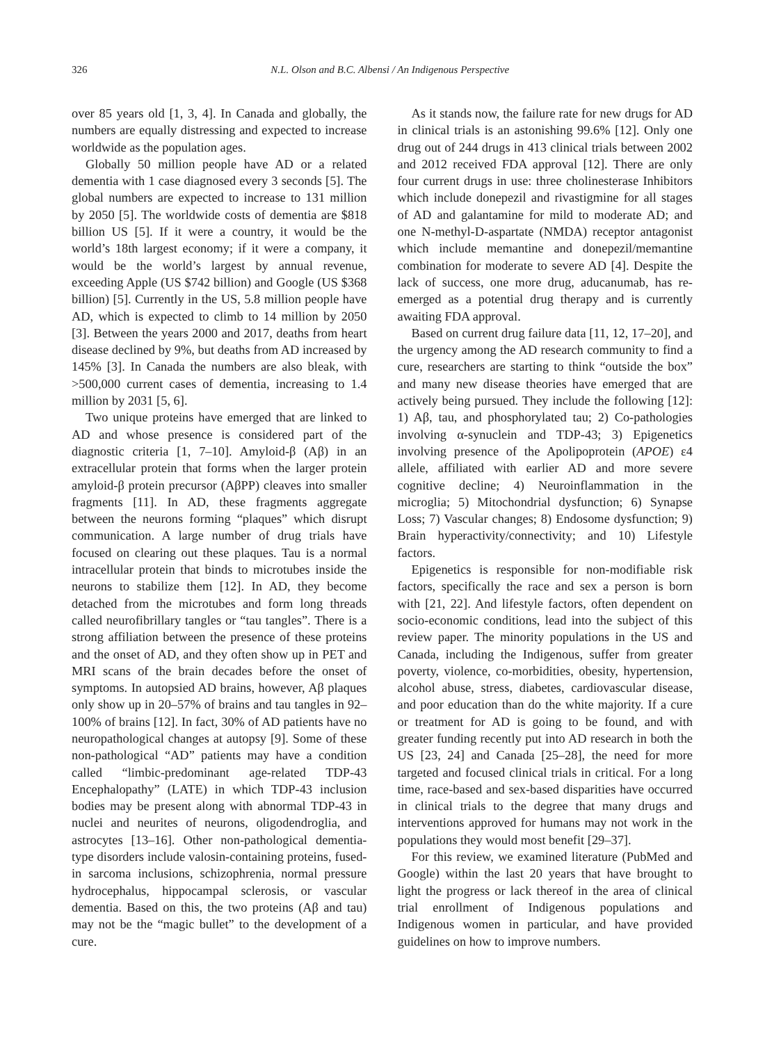326 N.L. Olson and B.C. Albensi / An Indigenous Perspective
over 85 years old [1, 3, 4]. In Canada and globally, the numbers are equally distressing and expected to increase worldwide as the population ages.
Globally 50 million people have AD or a related dementia with 1 case diagnosed every 3 seconds [5]. The global numbers are expected to increase to 131 million by 2050 [5]. The worldwide costs of dementia are $818 billion US [5]. If it were a country, it would be the world’s 18th largest economy; if it were a company, it would be the world’s largest by annual revenue, exceeding Apple (US $742 billion) and Google (US $368 billion) [5]. Currently in the US, 5.8 million people have AD, which is expected to climb to 14 million by 2050 [3]. Between the years 2000 and 2017, deaths from heart disease declined by 9%, but deaths from AD increased by 145% [3]. In Canada the numbers are also bleak, with >500,000 current cases of dementia, increasing to 1.4 million by 2031 [5, 6].
Two unique proteins have emerged that are linked to AD and whose presence is considered part of the diagnostic criteria [1, 7–10]. Amyloid-β (Aβ) in an extracellular protein that forms when the larger protein amyloid-β protein precursor (AβPP) cleaves into smaller fragments [11]. In AD, these fragments aggregate between the neurons forming “plaques” which disrupt communication. A large number of drug trials have focused on clearing out these plaques. Tau is a normal intracellular protein that binds to microtubes inside the neurons to stabilize them [12]. In AD, they become detached from the microtubes and form long threads called neurofibrillary tangles or “tau tangles”. There is a strong affiliation between the presence of these proteins and the onset of AD, and they often show up in PET and MRI scans of the brain decades before the onset of symptoms. In autopsied AD brains, however, Aβ plaques only show up in 20–57% of brains and tau tangles in 92–100% of brains [12]. In fact, 30% of AD patients have no neuropathological changes at autopsy [9]. Some of these non-pathological “AD” patients may have a condition called “limbic-predominant age-related TDP-43 Encephalopathy” (LATE) in which TDP-43 inclusion bodies may be present along with abnormal TDP-43 in nuclei and neurites of neurons, oligodendroglia, and astrocytes [13–16]. Other non-pathological dementia-type disorders include valosin-containing proteins, fused-in sarcoma inclusions, schizophrenia, normal pressure hydrocephalus, hippocampal sclerosis, or vascular dementia. Based on this, the two proteins (Aβ and tau) may not be the “magic bullet” to the development of a cure.
As it stands now, the failure rate for new drugs for AD in clinical trials is an astonishing 99.6% [12]. Only one drug out of 244 drugs in 413 clinical trials between 2002 and 2012 received FDA approval [12]. There are only four current drugs in use: three cholinesterase Inhibitors which include donepezil and rivastigmine for all stages of AD and galantamine for mild to moderate AD; and one N-methyl-D-aspartate (NMDA) receptor antagonist which include memantine and donepezil/memantine combination for moderate to severe AD [4]. Despite the lack of success, one more drug, aducanumab, has re-emerged as a potential drug therapy and is currently awaiting FDA approval.
Based on current drug failure data [11, 12, 17–20], and the urgency among the AD research community to find a cure, researchers are starting to think “outside the box” and many new disease theories have emerged that are actively being pursued. They include the following [12]: 1) Aβ, tau, and phosphorylated tau; 2) Co-pathologies involving α-synuclein and TDP-43; 3) Epigenetics involving presence of the Apolipoprotein (APOE) ε4 allele, affiliated with earlier AD and more severe cognitive decline; 4) Neuroinflammation in the microglia; 5) Mitochondrial dysfunction; 6) Synapse Loss; 7) Vascular changes; 8) Endosome dysfunction; 9) Brain hyperactivity/connectivity; and 10) Lifestyle factors.
Epigenetics is responsible for non-modifiable risk factors, specifically the race and sex a person is born with [21, 22]. And lifestyle factors, often dependent on socio-economic conditions, lead into the subject of this review paper. The minority populations in the US and Canada, including the Indigenous, suffer from greater poverty, violence, co-morbidities, obesity, hypertension, alcohol abuse, stress, diabetes, cardiovascular disease, and poor education than do the white majority. If a cure or treatment for AD is going to be found, and with greater funding recently put into AD research in both the US [23, 24] and Canada [25–28], the need for more targeted and focused clinical trials in critical. For a long time, race-based and sex-based disparities have occurred in clinical trials to the degree that many drugs and interventions approved for humans may not work in the populations they would most benefit [29–37].
For this review, we examined literature (PubMed and Google) within the last 20 years that have brought to light the progress or lack thereof in the area of clinical trial enrollment of Indigenous populations and Indigenous women in particular, and have provided guidelines on how to improve numbers.